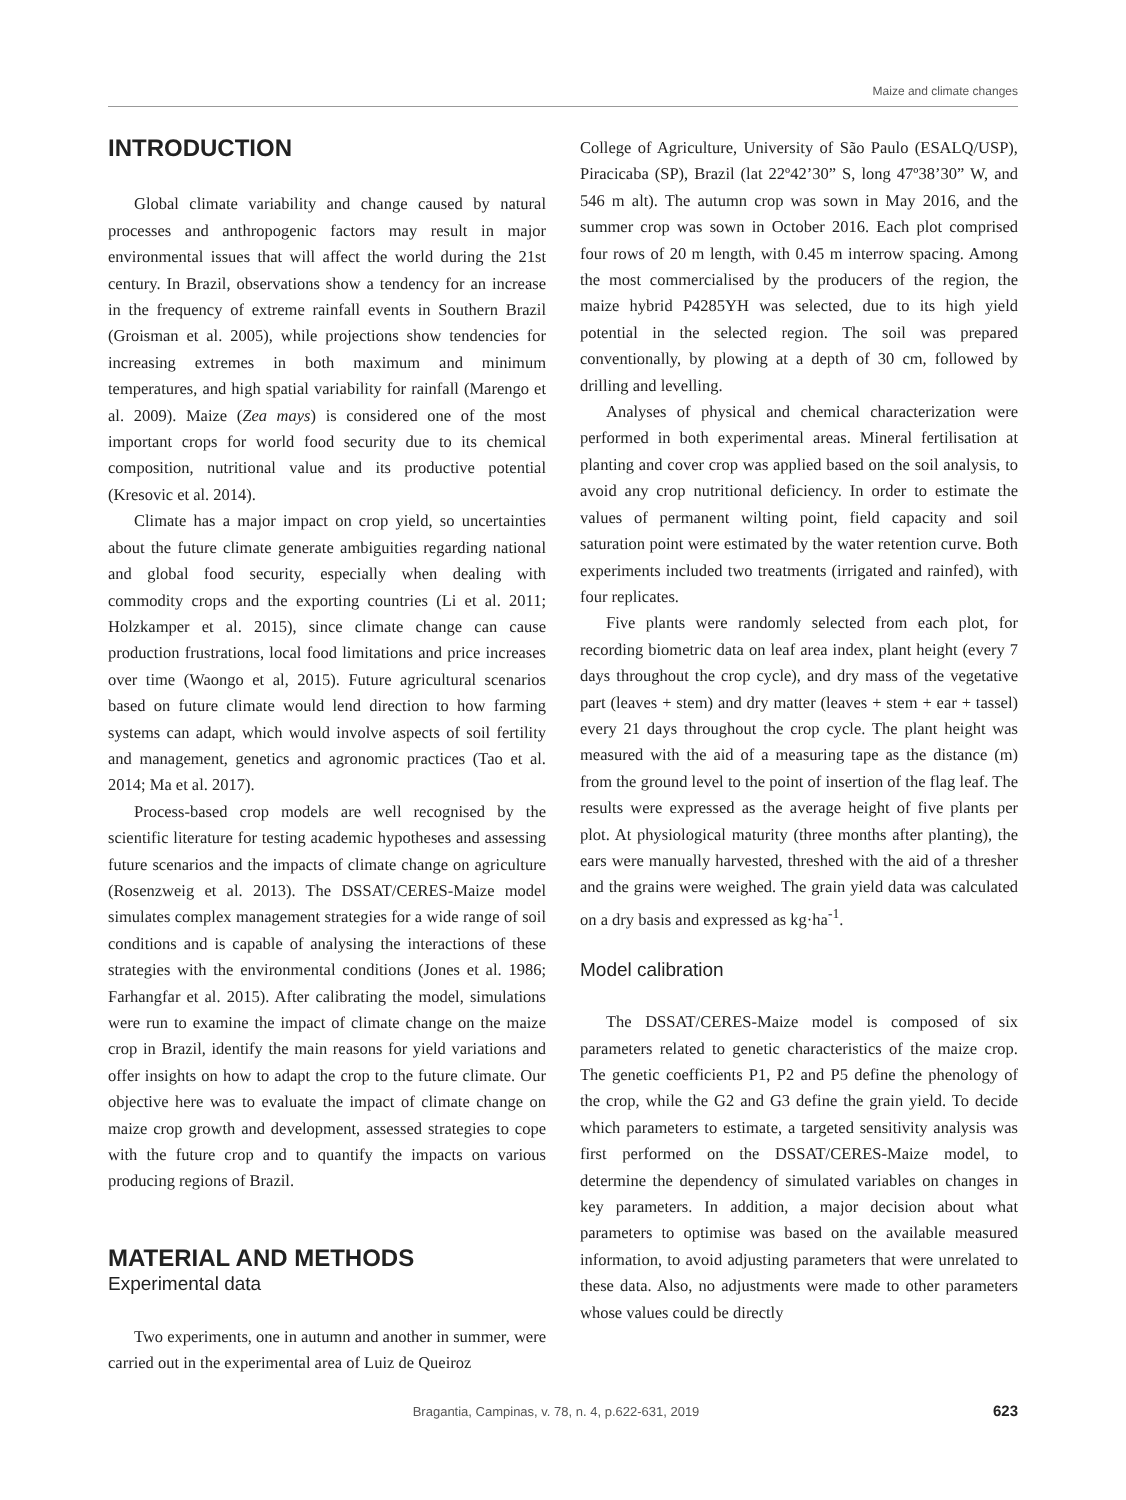Maize and climate changes
INTRODUCTION
Global climate variability and change caused by natural processes and anthropogenic factors may result in major environmental issues that will affect the world during the 21st century. In Brazil, observations show a tendency for an increase in the frequency of extreme rainfall events in Southern Brazil (Groisman et al. 2005), while projections show tendencies for increasing extremes in both maximum and minimum temperatures, and high spatial variability for rainfall (Marengo et al. 2009). Maize (Zea mays) is considered one of the most important crops for world food security due to its chemical composition, nutritional value and its productive potential (Kresovic et al. 2014).
Climate has a major impact on crop yield, so uncertainties about the future climate generate ambiguities regarding national and global food security, especially when dealing with commodity crops and the exporting countries (Li et al. 2011; Holzkamper et al. 2015), since climate change can cause production frustrations, local food limitations and price increases over time (Waongo et al, 2015). Future agricultural scenarios based on future climate would lend direction to how farming systems can adapt, which would involve aspects of soil fertility and management, genetics and agronomic practices (Tao et al. 2014; Ma et al. 2017).
Process-based crop models are well recognised by the scientific literature for testing academic hypotheses and assessing future scenarios and the impacts of climate change on agriculture (Rosenzweig et al. 2013). The DSSAT/CERES-Maize model simulates complex management strategies for a wide range of soil conditions and is capable of analysing the interactions of these strategies with the environmental conditions (Jones et al. 1986; Farhangfar et al. 2015). After calibrating the model, simulations were run to examine the impact of climate change on the maize crop in Brazil, identify the main reasons for yield variations and offer insights on how to adapt the crop to the future climate. Our objective here was to evaluate the impact of climate change on maize crop growth and development, assessed strategies to cope with the future crop and to quantify the impacts on various producing regions of Brazil.
MATERIAL AND METHODS
Experimental data
Two experiments, one in autumn and another in summer, were carried out in the experimental area of Luiz de Queiroz
College of Agriculture, University of São Paulo (ESALQ/USP), Piracicaba (SP), Brazil (lat 22º42’30” S, long 47º38’30” W, and 546 m alt). The autumn crop was sown in May 2016, and the summer crop was sown in October 2016. Each plot comprised four rows of 20 m length, with 0.45 m interrow spacing. Among the most commercialised by the producers of the region, the maize hybrid P4285YH was selected, due to its high yield potential in the selected region. The soil was prepared conventionally, by plowing at a depth of 30 cm, followed by drilling and levelling.
Analyses of physical and chemical characterization were performed in both experimental areas. Mineral fertilisation at planting and cover crop was applied based on the soil analysis, to avoid any crop nutritional deficiency. In order to estimate the values of permanent wilting point, field capacity and soil saturation point were estimated by the water retention curve. Both experiments included two treatments (irrigated and rainfed), with four replicates.
Five plants were randomly selected from each plot, for recording biometric data on leaf area index, plant height (every 7 days throughout the crop cycle), and dry mass of the vegetative part (leaves + stem) and dry matter (leaves + stem + ear + tassel) every 21 days throughout the crop cycle. The plant height was measured with the aid of a measuring tape as the distance (m) from the ground level to the point of insertion of the flag leaf. The results were expressed as the average height of five plants per plot. At physiological maturity (three months after planting), the ears were manually harvested, threshed with the aid of a thresher and the grains were weighed. The grain yield data was calculated on a dry basis and expressed as kg·ha<sup>-1</sup>.
Model calibration
The DSSAT/CERES-Maize model is composed of six parameters related to genetic characteristics of the maize crop. The genetic coefficients P1, P2 and P5 define the phenology of the crop, while the G2 and G3 define the grain yield. To decide which parameters to estimate, a targeted sensitivity analysis was first performed on the DSSAT/CERES-Maize model, to determine the dependency of simulated variables on changes in key parameters. In addition, a major decision about what parameters to optimise was based on the available measured information, to avoid adjusting parameters that were unrelated to these data. Also, no adjustments were made to other parameters whose values could be directly
Bragantia, Campinas, v. 78, n. 4, p.622-631, 2019 623